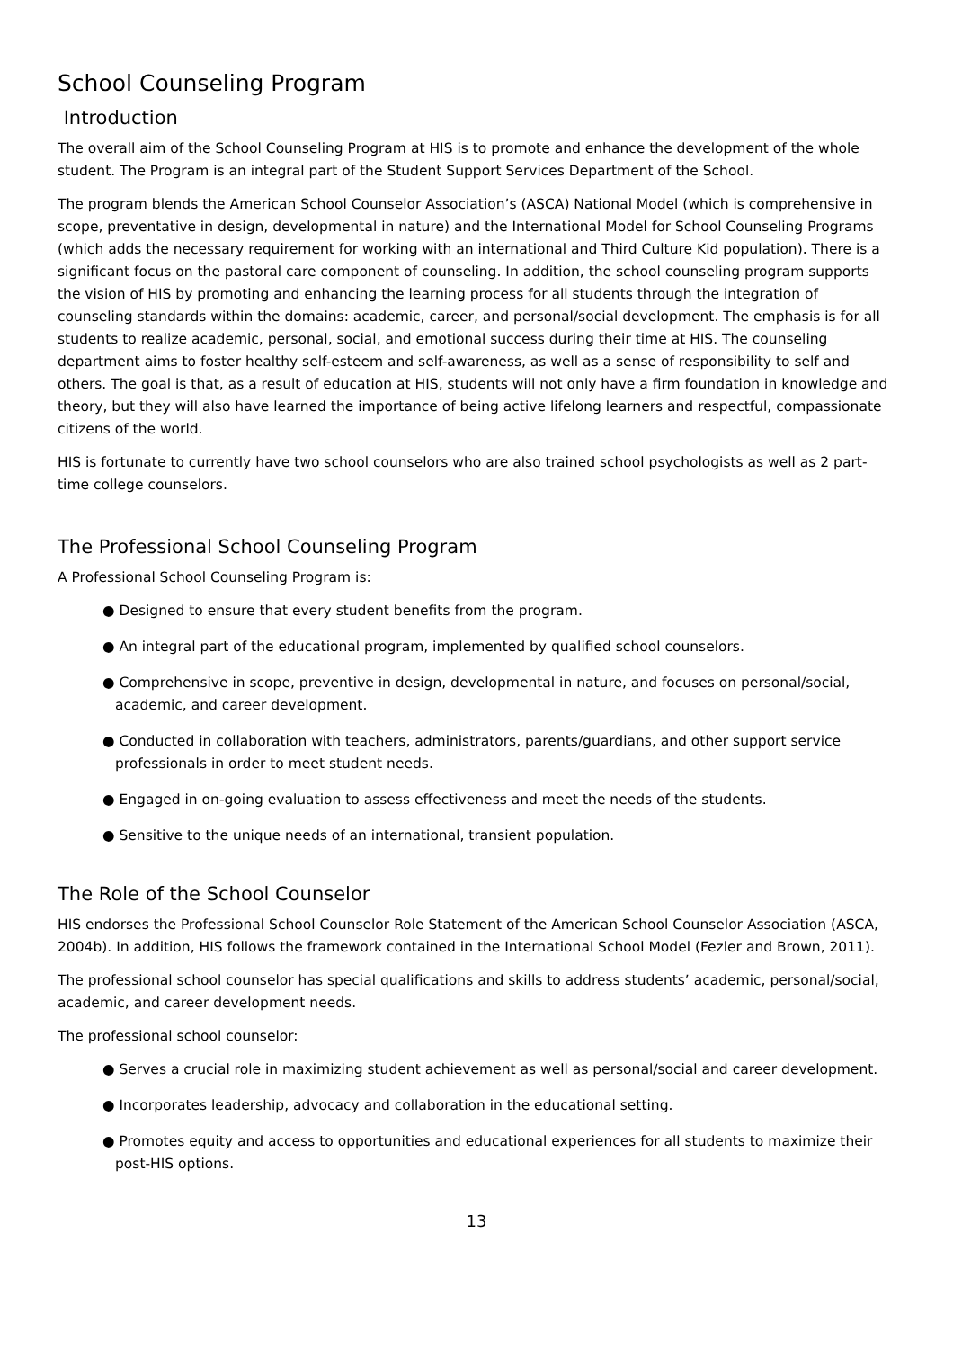School Counseling Program
Introduction
The overall aim of the School Counseling Program at HIS is to promote and enhance the development of the whole student. The Program is an integral part of the Student Support Services Department of the School.
The program blends the American School Counselor Association’s (ASCA) National Model (which is comprehensive in scope, preventative in design, developmental in nature) and the International Model for School Counseling Programs (which adds the necessary requirement for working with an international and Third Culture Kid population). There is a significant focus on the pastoral care component of counseling. In addition, the school counseling program supports the vision of HIS by promoting and enhancing the learning process for all students through the integration of counseling standards within the domains: academic, career, and personal/social development. The emphasis is for all students to realize academic, personal, social, and emotional success during their time at HIS. The counseling department aims to foster healthy self-esteem and self-awareness, as well as a sense of responsibility to self and others. The goal is that, as a result of education at HIS, students will not only have a firm foundation in knowledge and theory, but they will also have learned the importance of being active lifelong learners and respectful, compassionate citizens of the world.
HIS is fortunate to currently have two school counselors who are also trained school psychologists as well as 2 part-time college counselors.
The Professional School Counseling Program
A Professional School Counseling Program is:
● Designed to ensure that every student benefits from the program.
● An integral part of the educational program, implemented by qualified school counselors.
● Comprehensive in scope, preventive in design, developmental in nature, and focuses on personal/social, academic, and career development.
● Conducted in collaboration with teachers, administrators, parents/guardians, and other support service professionals in order to meet student needs.
● Engaged in on-going evaluation to assess effectiveness and meet the needs of the students.
● Sensitive to the unique needs of an international, transient population.
The Role of the School Counselor
HIS endorses the Professional School Counselor Role Statement of the American School Counselor Association (ASCA, 2004b). In addition, HIS follows the framework contained in the International School Model (Fezler and Brown, 2011).
The professional school counselor has special qualifications and skills to address students’ academic, personal/social, academic, and career development needs.
The professional school counselor:
● Serves a crucial role in maximizing student achievement as well as personal/social and career development.
● Incorporates leadership, advocacy and collaboration in the educational setting.
● Promotes equity and access to opportunities and educational experiences for all students to maximize their post-HIS options.
13